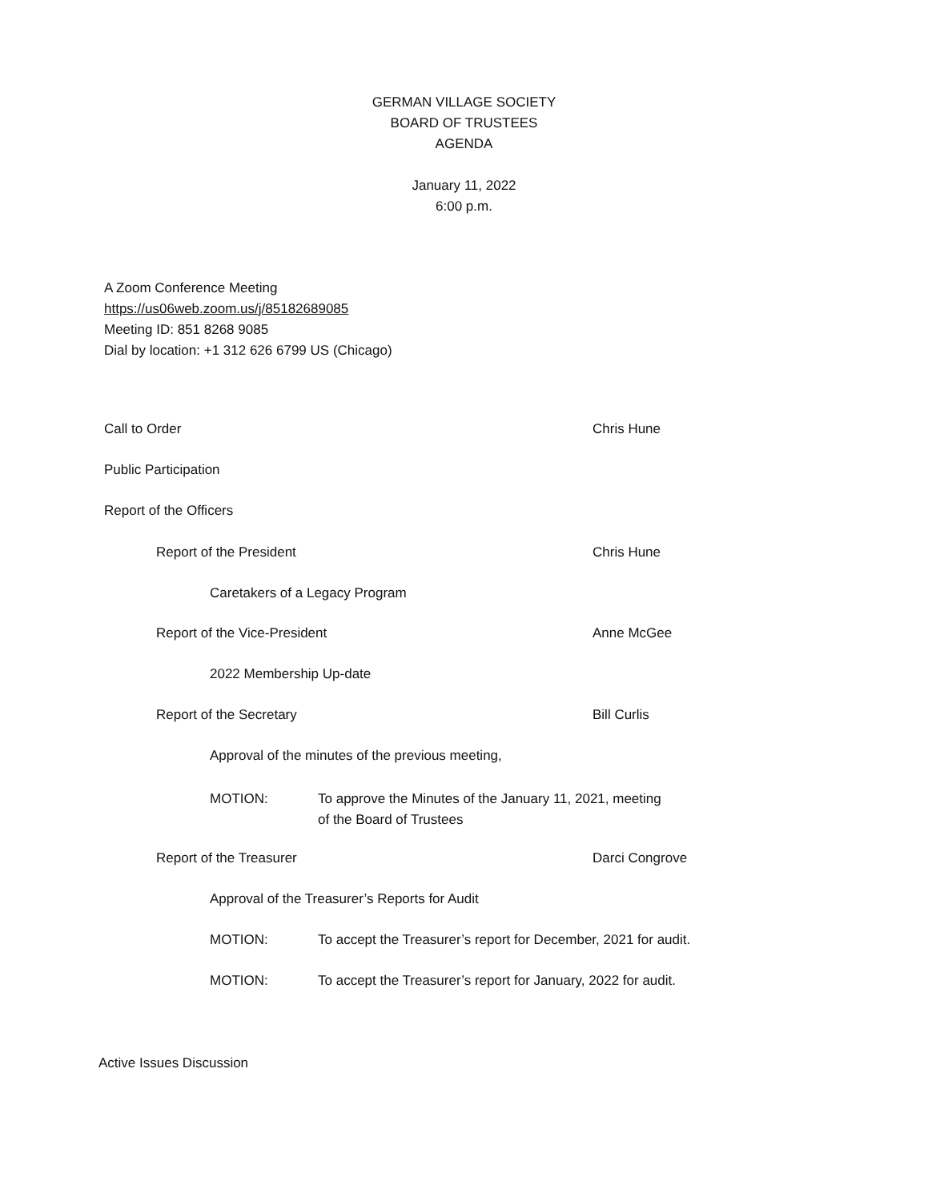GERMAN VILLAGE SOCIETY
BOARD OF TRUSTEES
AGENDA
January 11, 2022
6:00 p.m.
A Zoom Conference Meeting
https://us06web.zoom.us/j/85182689085
Meeting ID: 851 8268 9085
Dial by location: +1 312 626 6799 US (Chicago)
Call to Order Chris Hune
Public Participation
Report of the Officers
Report of the President Chris Hune
Caretakers of a Legacy Program
Report of the Vice-President Anne McGee
2022 Membership Up-date
Report of the Secretary Bill Curlis
Approval of the minutes of the previous meeting,
MOTION: To approve the Minutes of the January 11, 2021, meeting
of the Board of Trustees
Report of the Treasurer Darci Congrove
Approval of the Treasurer’s Reports for Audit
MOTION: To accept the Treasurer’s report for December, 2021 for audit.
MOTION: To accept the Treasurer’s report for January, 2022 for audit.
Active Issues Discussion